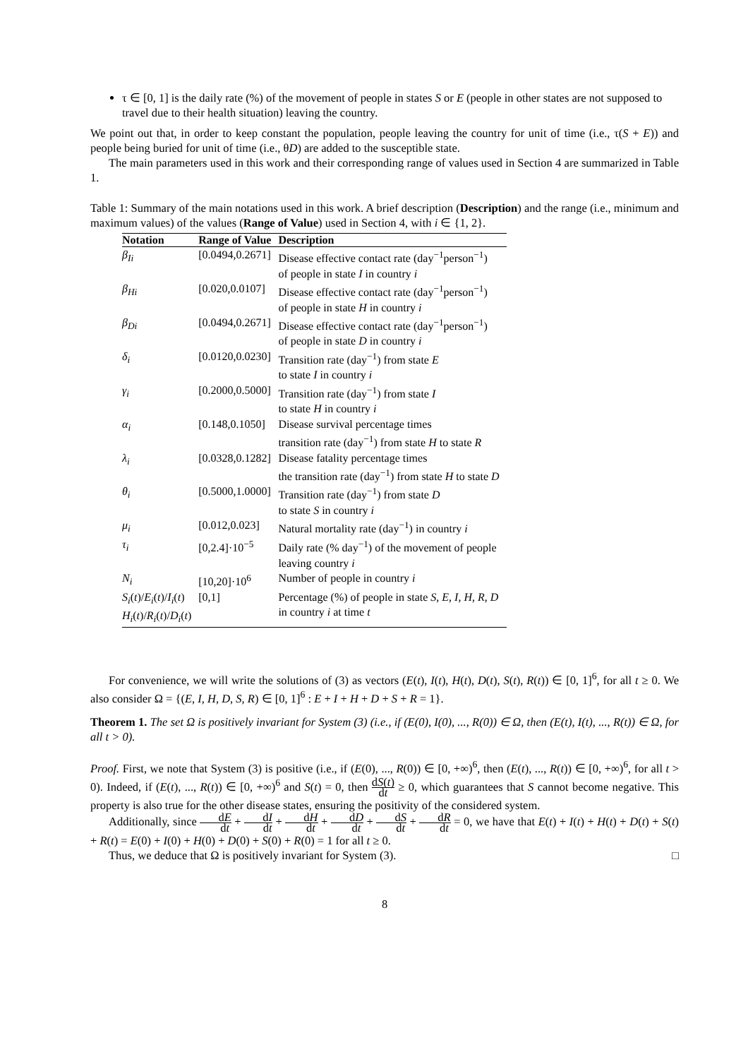τ ∈ [0, 1] is the daily rate (%) of the movement of people in states S or E (people in other states are not supposed to travel due to their health situation) leaving the country.
We point out that, in order to keep constant the population, people leaving the country for unit of time (i.e., τ(S + E)) and people being buried for unit of time (i.e., θD) are added to the susceptible state.
The main parameters used in this work and their corresponding range of values used in Section 4 are summarized in Table 1.
Table 1: Summary of the main notations used in this work. A brief description (Description) and the range (i.e., minimum and maximum values) of the values (Range of Value) used in Section 4, with i ∈ {1, 2}.
| Notation | Range of Value | Description |
| --- | --- | --- |
| β<sub>Ii</sub> | [0.0494,0.2671] | Disease effective contact rate (day<sup>−1</sup>person<sup>−1</sup>) of people in state I in country i |
| β<sub>Hi</sub> | [0.020,0.0107] | Disease effective contact rate (day<sup>−1</sup>person<sup>−1</sup>) of people in state H in country i |
| β<sub>Di</sub> | [0.0494,0.2671] | Disease effective contact rate (day<sup>−1</sup>person<sup>−1</sup>) of people in state D in country i |
| δ<sub>i</sub> | [0.0120,0.0230] | Transition rate (day<sup>−1</sup>) from state E to state I in country i |
| γ<sub>i</sub> | [0.2000,0.5000] | Transition rate (day<sup>−1</sup>) from state I to state H in country i |
| α<sub>i</sub> | [0.148,0.1050] | Disease survival percentage times transition rate (day<sup>−1</sup>) from state H to state R |
| λ<sub>i</sub> | [0.0328,0.1282] | Disease fatality percentage times the transition rate (day<sup>−1</sup>) from state H to state D |
| θ<sub>i</sub> | [0.5000,1.0000] | Transition rate (day<sup>−1</sup>) from state D to state S in country i |
| μ<sub>i</sub> | [0.012,0.023] | Natural mortality rate (day<sup>−1</sup>) in country i |
| τ<sub>i</sub> | [0,2.4]·10<sup>−5</sup> | Daily rate (% day<sup>−1</sup>) of the movement of people leaving country i |
| N<sub>i</sub> | [10,20]·10<sup>6</sup> | Number of people in country i |
| S<sub>i</sub> ( t )/ E<sub>i</sub> ( t )/ I<sub>i</sub> ( t ) H<sub>i</sub> ( t )/ R<sub>i</sub> ( t )/ D<sub>i</sub> ( t ) | [0,1] | Percentage (%) of people in state S , E , I , H , R , D in country i at time t |
For convenience, we will write the solutions of (3) as vectors (E(t), I(t), H(t), D(t), S(t), R(t)) ∈ [0, 1]<sup>6</sup>, for all t ≥ 0. We also consider Ω = {(E, I, H, D, S, R) ∈ [0, 1]<sup>6</sup> : E + I + H + D + S + R = 1}.
Theorem 1. The set Ω is positively invariant for System (3) (i.e., if (E(0), I(0), ..., R(0)) ∈ Ω, then (E(t), I(t), ..., R(t)) ∈ Ω, for all t > 0).
Proof. First, we note that System (3) is positive (i.e., if (E(0), ..., R(0)) ∈ [0, +∞)<sup>6</sup>, then (E(t), ..., R(t)) ∈ [0, +∞)<sup>6</sup>, for all t > 0). Indeed, if (E(t), ..., R(t)) ∈ [0, +∞)<sup>6</sup> and S(t) = 0, then dS(t) dt ≥ 0, which guarantees that S cannot become negative. This property is also true for the other disease states, ensuring the positivity of the considered system.
Additionally, since dE dt + dI dt + dH dt + dD dt + dS dt + dR dt = 0, we have that E(t) + I(t) + H(t) + D(t) + S(t) + R(t) = E(0) + I(0) + H(0) + D(0) + S(0) + R(0) = 1 for all t ≥ 0.
Thus, we deduce that Ω is positively invariant for System (3). □
8